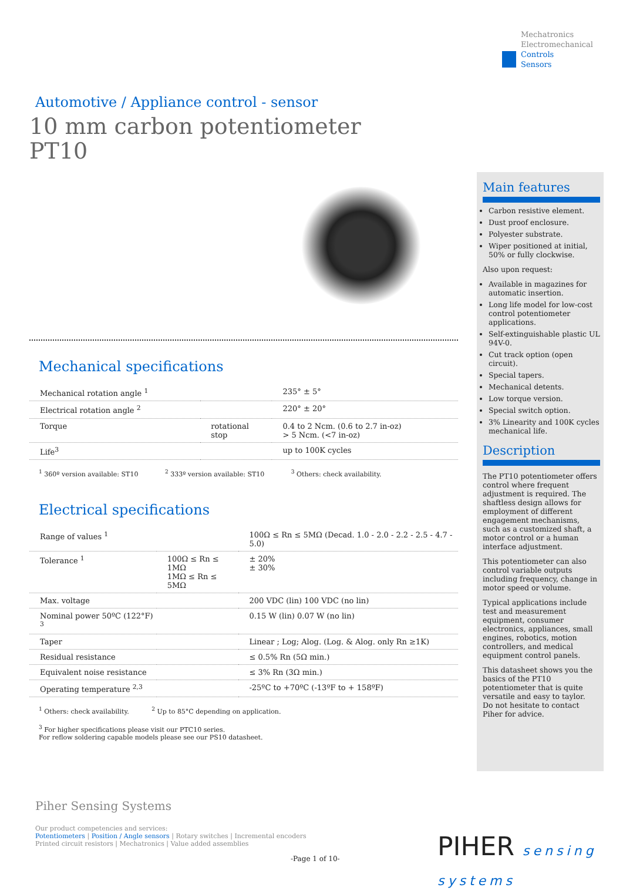Mechatronics
Electromechanical
Controls
Sensors
Automotive / Appliance control - sensor
10 mm carbon potentiometer
PT10
Mechanical specifications
| Mechanical rotation angle <sup>1</sup> | | 235° ± 5° |
| Electrical rotation angle <sup>2</sup> | | 220° ± 20° |
| Torque | rotational stop | 0.4 to 2 Ncm. (0.6 to 2.7 in-oz) > 5 Ncm. (<7 in-oz) |
| Life<sup>3</sup> | | up to 100K cycles |
<sup>1</sup> 360º version available: ST10 <sup>2</sup> 333º version available: ST10 <sup>3</sup> Others: check availability.
Electrical specifications
| Range of values <sup>1</sup> | | 100Ω ≤ Rn ≤ 5MΩ (Decad. 1.0 - 2.0 - 2.2 - 2.5 - 4.7 - 5.0) |
| Tolerance <sup>1</sup> | 100Ω ≤ Rn ≤ 1MΩ 1MΩ ≤ Rn ≤ 5MΩ | ± 20% ± 30% |
| Max. voltage | | 200 VDC (lin) 100 VDC (no lin) |
| Nominal power 50ºC (122°F) <sup>3</sup> | | 0.15 W (lin) 0.07 W (no lin) |
| Taper | | Linear ; Log; Alog. (Log. & Alog. only Rn ≥1K) |
| Residual resistance | | ≤ 0.5% Rn (5Ω min.) |
| Equivalent noise resistance | | ≤ 3% Rn (3Ω min.) |
| Operating temperature <sup>2,3</sup> | | -25ºC to +70ºC (-13ºF to + 158ºF) |
<sup>1</sup> Others: check availability. <sup>2</sup> Up to 85°C depending on application.
<sup>3</sup> For higher specifications please visit our PTC10 series.
For reflow soldering capable models please see our PS10 datasheet.
Main features
Carbon resistive element.
Dust proof enclosure.
Polyester substrate.
Wiper positioned at initial, 50% or fully clockwise.
Also upon request:
Available in magazines for automatic insertion.
Long life model for low-cost control potentiometer applications.
Self-extinguishable plastic UL 94V-0.
Cut track option (open circuit).
Special tapers.
Mechanical detents.
Low torque version.
Special switch option.
3% Linearity and 100K cycles mechanical life.
Description
The PT10 potentiometer offers control where frequent adjustment is required. The shaftless design allows for employment of different engagement mechanisms, such as a customized shaft, a motor control or a human interface adjustment.
This potentiometer can also control variable outputs including frequency, change in motor speed or volume.
Typical applications include test and measurement equipment, consumer electronics, appliances, small engines, robotics, motion controllers, and medical equipment control panels.
This datasheet shows you the basics of the PT10 potentiometer that is quite versatile and easy to taylor. Do not hesitate to contact Piher for advice.
Piher Sensing Systems
Our product competencies and services:
Potentiometers | Position / Angle sensors | Rotary switches | Incremental encoders
Printed circuit resistors | Mechatronics | Value added assemblies
PIHER sensing
systems
-Page 1 of 10-